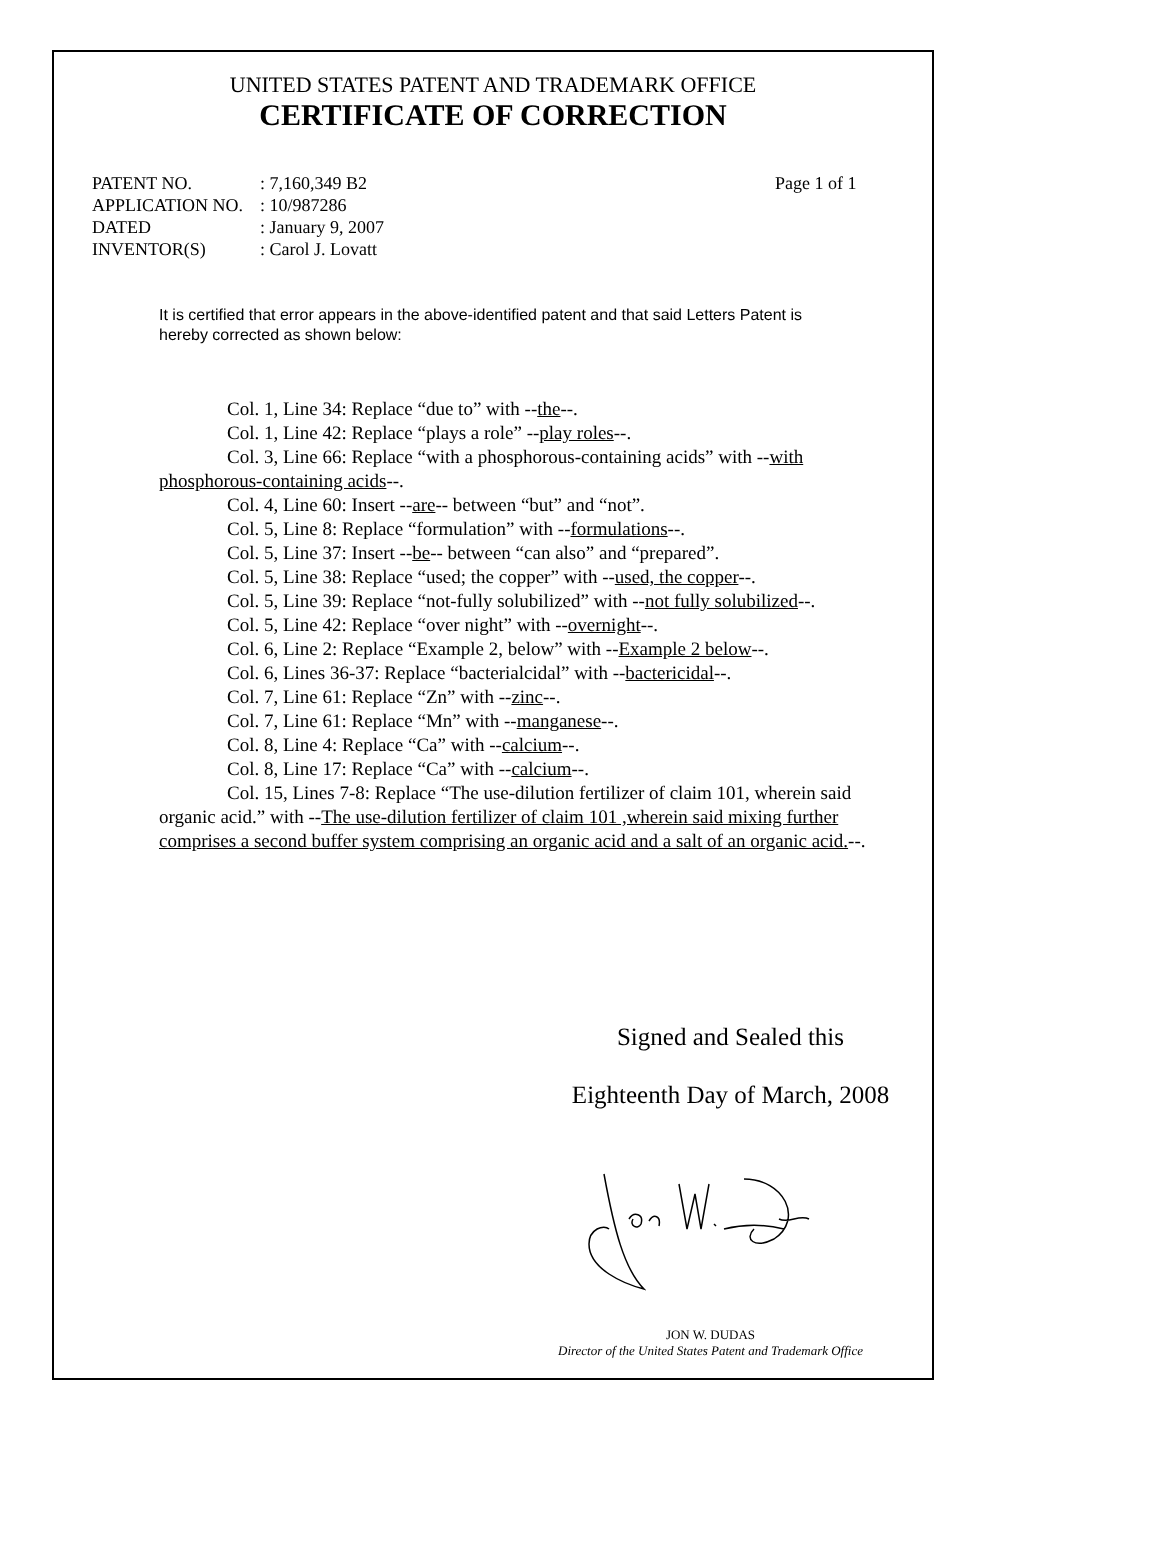UNITED STATES PATENT AND TRADEMARK OFFICE
CERTIFICATE OF CORRECTION
PATENT NO.
APPLICATION NO.
DATED
INVENTOR(S)
: 7,160,349 B2
: 10/987286
: January 9, 2007
: Carol J. Lovatt
Page 1 of 1
It is certified that error appears in the above-identified patent and that said Letters Patent is hereby corrected as shown below:
Col. 1, Line 34: Replace “due to” with --the--.
Col. 1, Line 42: Replace “plays a role” --play roles--.
Col. 3, Line 66: Replace “with a phosphorous-containing acids” with --with phosphorous-containing acids--.
Col. 4, Line 60: Insert --are-- between “but” and “not”.
Col. 5, Line 8: Replace “formulation” with --formulations--.
Col. 5, Line 37: Insert --be-- between “can also” and “prepared”.
Col. 5, Line 38: Replace “used; the copper” with --used, the copper--.
Col. 5, Line 39: Replace “not-fully solubilized” with --not fully solubilized--.
Col. 5, Line 42: Replace “over night” with --overnight--.
Col. 6, Line 2: Replace “Example 2, below” with --Example 2 below--.
Col. 6, Lines 36-37: Replace “bacterialcidal” with --bactericidal--.
Col. 7, Line 61: Replace “Zn” with --zinc--.
Col. 7, Line 61: Replace “Mn” with --manganese--.
Col. 8, Line 4: Replace “Ca” with --calcium--.
Col. 8, Line 17: Replace “Ca” with --calcium--.
Col. 15, Lines 7-8: Replace “The use-dilution fertilizer of claim 101, wherein said organic acid.” with --The use-dilution fertilizer of claim 101 ,wherein said mixing further comprises a second buffer system comprising an organic acid and a salt of an organic acid.--.
Signed and Sealed this
Eighteenth Day of March, 2008
JON W. DUDAS
Director of the United States Patent and Trademark Office